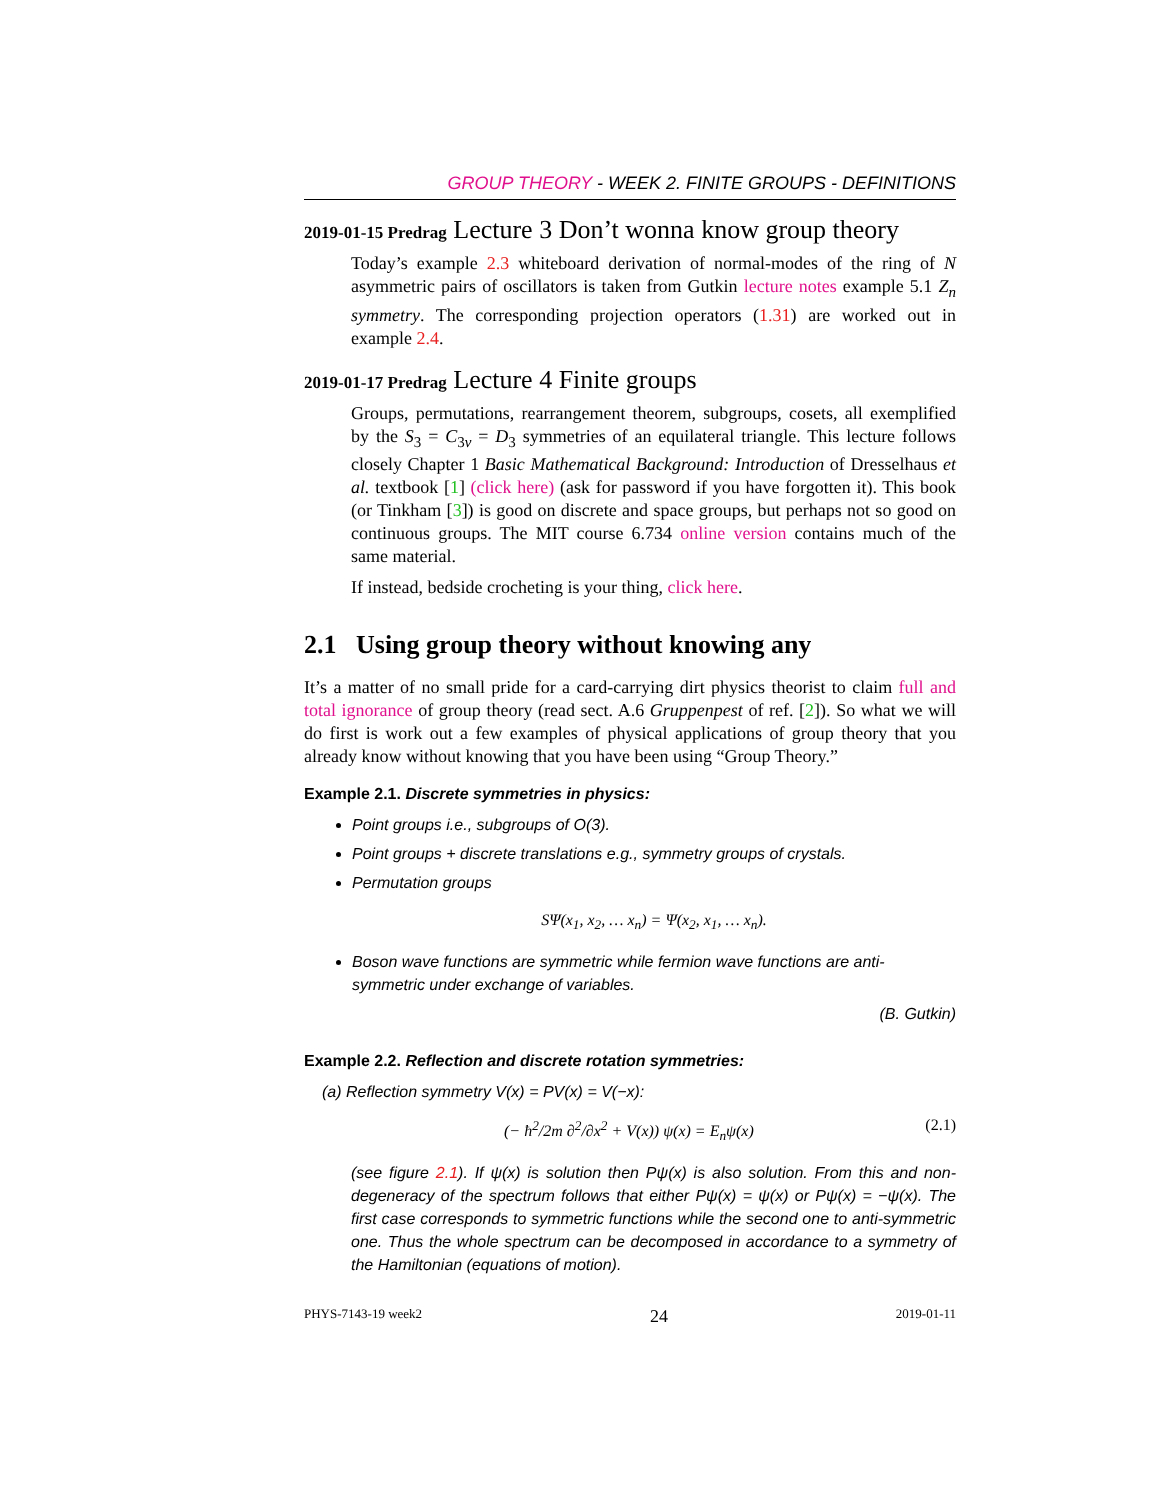GROUP THEORY - WEEK 2. FINITE GROUPS - DEFINITIONS
2019-01-15 Predrag Lecture 3 Don’t wonna know group theory
Today’s example 2.3 whiteboard derivation of normal-modes of the ring of N asymmetric pairs of oscillators is taken from Gutkin lecture notes example 5.1 Z<sub>n</sub> symmetry. The corresponding projection operators (1.31) are worked out in example 2.4.
2019-01-17 Predrag Lecture 4 Finite groups
Groups, permutations, rearrangement theorem, subgroups, cosets, all exemplified by the S<sub>3</sub> = C<sub>3v</sub> = D<sub>3</sub> symmetries of an equilateral triangle. This lecture follows closely Chapter 1 Basic Mathematical Background: Introduction of Dresselhaus et al. textbook [1] (click here) (ask for password if you have forgotten it). This book (or Tinkham [3]) is good on discrete and space groups, but perhaps not so good on continuous groups. The MIT course 6.734 online version contains much of the same material.
If instead, bedside crocheting is your thing, click here.
2.1 Using group theory without knowing any
It’s a matter of no small pride for a card-carrying dirt physics theorist to claim full and total ignorance of group theory (read sect. A.6 Gruppenpest of ref. [2]). So what we will do first is work out a few examples of physical applications of group theory that you already know without knowing that you have been using “Group Theory.”
Example 2.1. Discrete symmetries in physics:
Point groups i.e., subgroups of O(3).
Point groups + discrete translations e.g., symmetry groups of crystals.
Permutation groups
SΨ(x<sub>1</sub>, x<sub>2</sub>, … x<sub>n</sub>) = Ψ(x<sub>2</sub>, x<sub>1</sub>, … x<sub>n</sub>).
Boson wave functions are symmetric while fermion wave functions are anti-symmetric under exchange of variables.
(B. Gutkin)
Example 2.2. Reflection and discrete rotation symmetries:
(a) Reflection symmetry V(x) = PV(x) = V(−x):
(− ħ<sup>2</sup>/2m ∂<sup>2</sup>/∂x<sup>2</sup> + V(x)) ψ(x) = E<sub>n</sub>ψ(x) (2.1)
(see figure 2.1). If ψ(x) is solution then Pψ(x) is also solution. From this and non-degeneracy of the spectrum follows that either Pψ(x) = ψ(x) or Pψ(x) = −ψ(x). The first case corresponds to symmetric functions while the second one to anti-symmetric one. Thus the whole spectrum can be decomposed in accordance to a symmetry of the Hamiltonian (equations of motion).
PHYS-7143-19 week2 24 2019-01-11